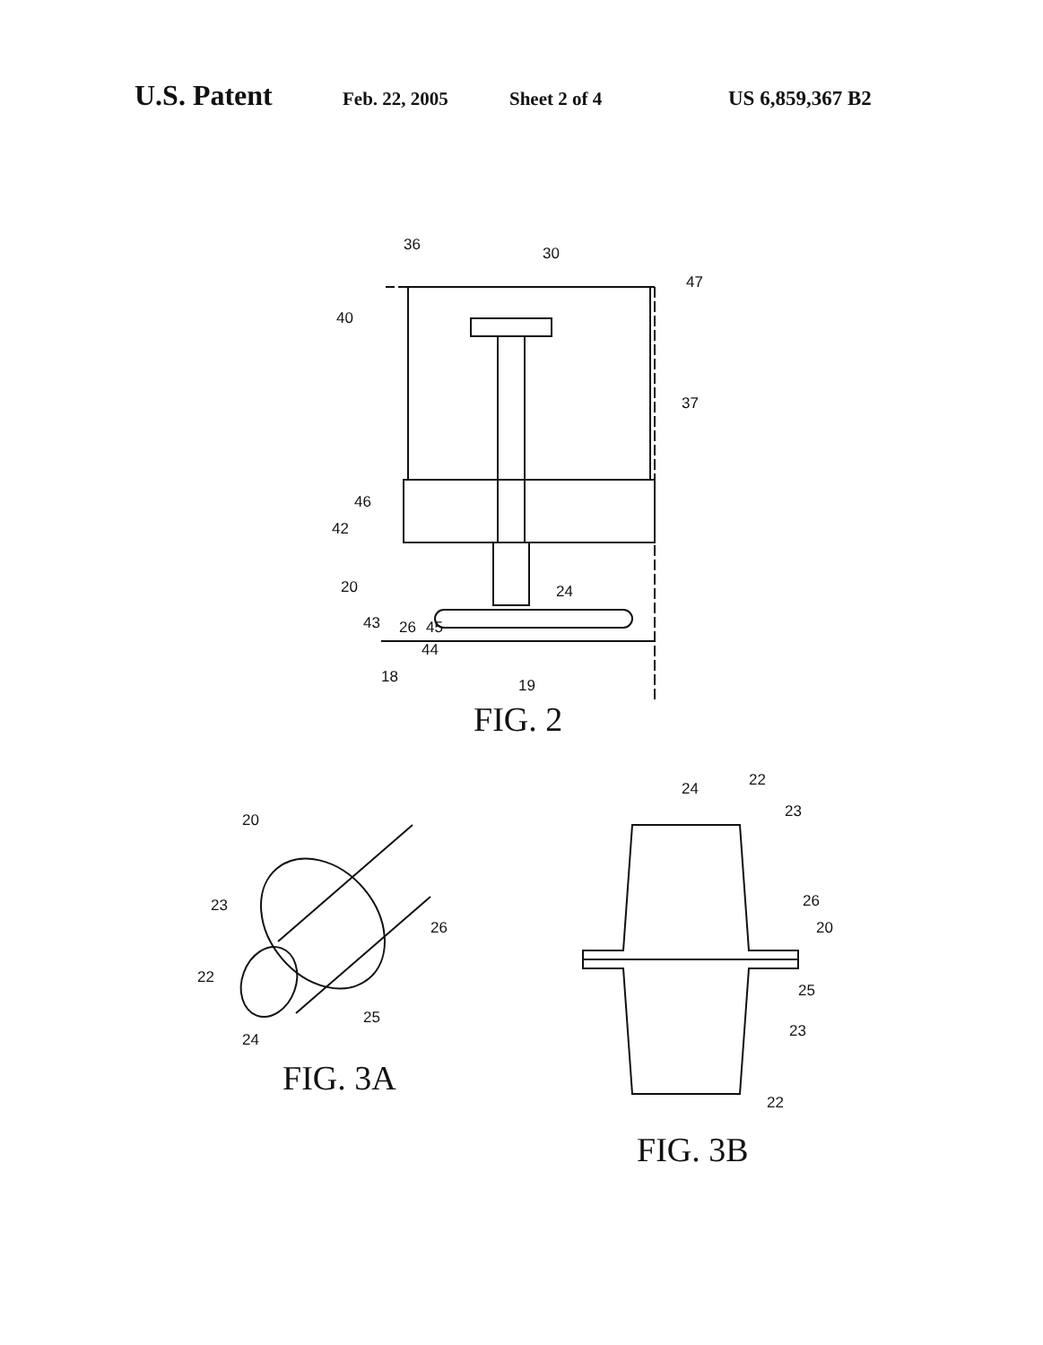U.S. Patent Feb. 22, 2005 Sheet 2 of 4 US 6,859,367 B2
36
30
47
40
37
46
42
20
24
43
26
45
44
18
19
FIG. 2
20
23
26
22
25
24
FIG. 3A
24
22
23
26
20
25
23
22
FIG. 3B